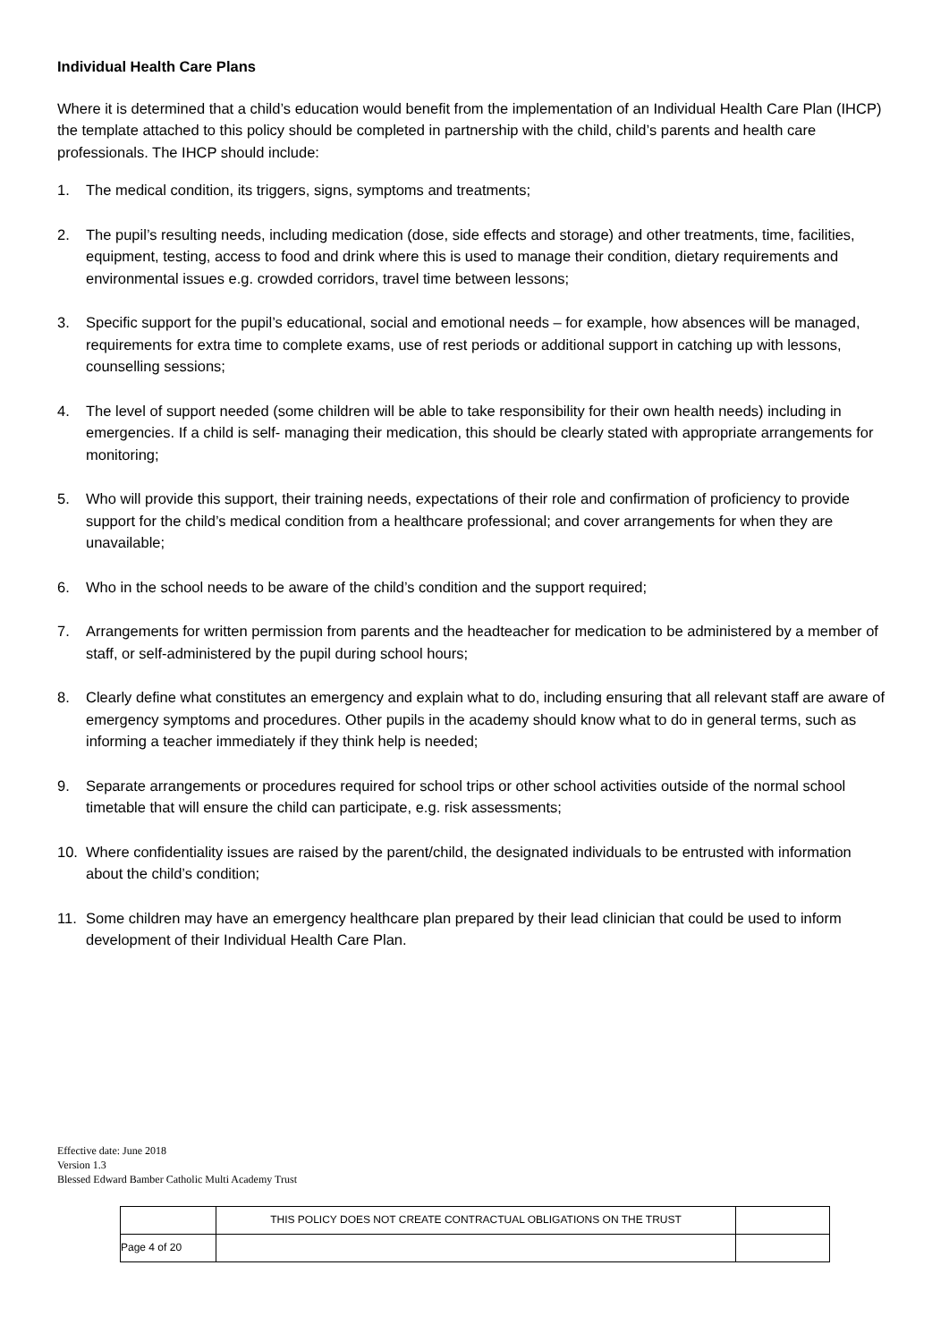Individual Health Care Plans
Where it is determined that a child’s education would benefit from the implementation of an Individual Health Care Plan (IHCP) the template attached to this policy should be completed in partnership with the child, child’s parents and health care professionals. The IHCP should include:
1. The medical condition, its triggers, signs, symptoms and treatments;
2. The pupil’s resulting needs, including medication (dose, side effects and storage) and other treatments, time, facilities, equipment, testing, access to food and drink where this is used to manage their condition, dietary requirements and environmental issues e.g. crowded corridors, travel time between lessons;
3. Specific support for the pupil’s educational, social and emotional needs – for example, how absences will be managed, requirements for extra time to complete exams, use of rest periods or additional support in catching up with lessons, counselling sessions;
4. The level of support needed (some children will be able to take responsibility for their own health needs) including in emergencies. If a child is self- managing their medication, this should be clearly stated with appropriate arrangements for monitoring;
5. Who will provide this support, their training needs, expectations of their role and confirmation of proficiency to provide support for the child’s medical condition from a healthcare professional; and cover arrangements for when they are unavailable;
6. Who in the school needs to be aware of the child’s condition and the support required;
7. Arrangements for written permission from parents and the headteacher for medication to be administered by a member of staff, or self-administered by the pupil during school hours;
8. Clearly define what constitutes an emergency and explain what to do, including ensuring that all relevant staff are aware of emergency symptoms and procedures. Other pupils in the academy should know what to do in general terms, such as informing a teacher immediately if they think help is needed;
9. Separate arrangements or procedures required for school trips or other school activities outside of the normal school timetable that will ensure the child can participate, e.g. risk assessments;
10. Where confidentiality issues are raised by the parent/child, the designated individuals to be entrusted with information about the child’s condition;
11. Some children may have an emergency healthcare plan prepared by their lead clinician that could be used to inform development of their Individual Health Care Plan.
Effective date: June 2018
Version 1.3
Blessed Edward Bamber Catholic Multi Academy Trust
| | THIS POLICY DOES NOT CREATE CONTRACTUAL OBLIGATIONS ON THE TRUST | |
| Page 4 of 20 | | |